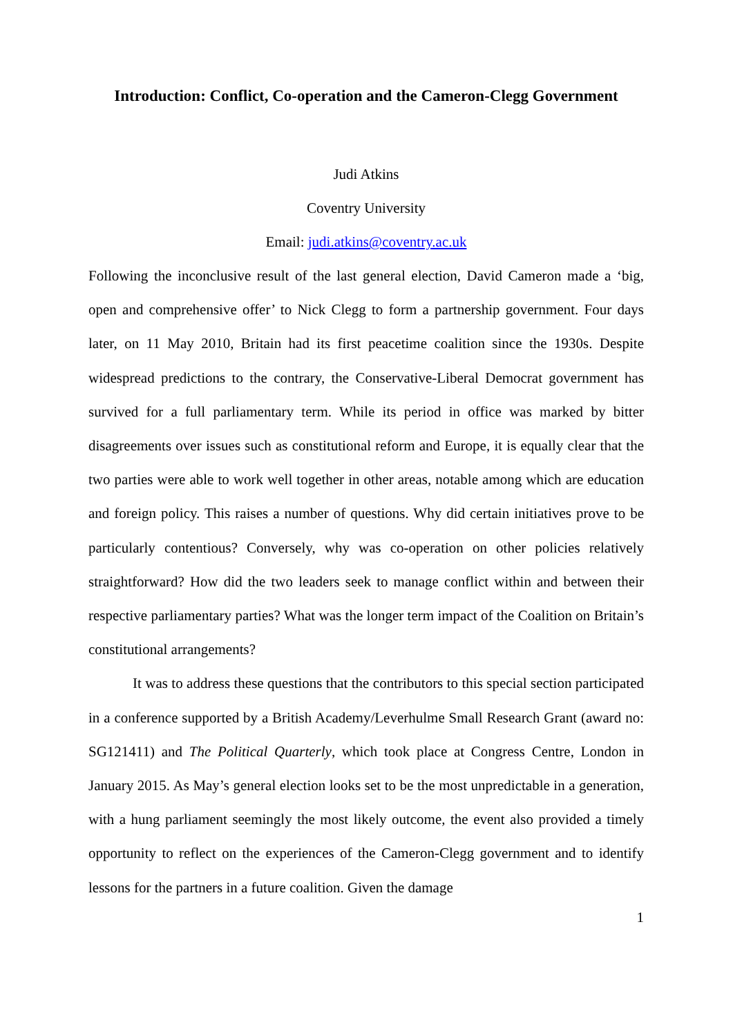Introduction: Conflict, Co-operation and the Cameron-Clegg Government
Judi Atkins
Coventry University
Email: judi.atkins@coventry.ac.uk
Following the inconclusive result of the last general election, David Cameron made a ‘big, open and comprehensive offer’ to Nick Clegg to form a partnership government. Four days later, on 11 May 2010, Britain had its first peacetime coalition since the 1930s. Despite widespread predictions to the contrary, the Conservative-Liberal Democrat government has survived for a full parliamentary term. While its period in office was marked by bitter disagreements over issues such as constitutional reform and Europe, it is equally clear that the two parties were able to work well together in other areas, notable among which are education and foreign policy. This raises a number of questions. Why did certain initiatives prove to be particularly contentious? Conversely, why was co-operation on other policies relatively straightforward? How did the two leaders seek to manage conflict within and between their respective parliamentary parties? What was the longer term impact of the Coalition on Britain’s constitutional arrangements?
It was to address these questions that the contributors to this special section participated in a conference supported by a British Academy/Leverhulme Small Research Grant (award no: SG121411) and The Political Quarterly, which took place at Congress Centre, London in January 2015. As May’s general election looks set to be the most unpredictable in a generation, with a hung parliament seemingly the most likely outcome, the event also provided a timely opportunity to reflect on the experiences of the Cameron-Clegg government and to identify lessons for the partners in a future coalition. Given the damage
1